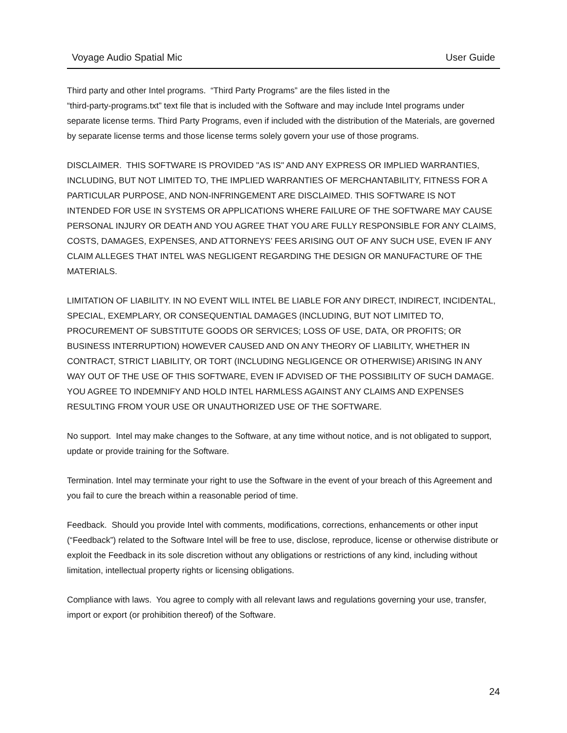Voyage Audio Spatial Mic User Guide
Third party and other Intel programs. “Third Party Programs” are the files listed in the
“third-party-programs.txt” text file that is included with the Software and may include Intel programs under separate license terms. Third Party Programs, even if included with the distribution of the Materials, are governed by separate license terms and those license terms solely govern your use of those programs.
DISCLAIMER. THIS SOFTWARE IS PROVIDED "AS IS" AND ANY EXPRESS OR IMPLIED WARRANTIES, INCLUDING, BUT NOT LIMITED TO, THE IMPLIED WARRANTIES OF MERCHANTABILITY, FITNESS FOR A PARTICULAR PURPOSE, AND NON-INFRINGEMENT ARE DISCLAIMED. THIS SOFTWARE IS NOT INTENDED FOR USE IN SYSTEMS OR APPLICATIONS WHERE FAILURE OF THE SOFTWARE MAY CAUSE PERSONAL INJURY OR DEATH AND YOU AGREE THAT YOU ARE FULLY RESPONSIBLE FOR ANY CLAIMS, COSTS, DAMAGES, EXPENSES, AND ATTORNEYS’ FEES ARISING OUT OF ANY SUCH USE, EVEN IF ANY CLAIM ALLEGES THAT INTEL WAS NEGLIGENT REGARDING THE DESIGN OR MANUFACTURE OF THE MATERIALS.
LIMITATION OF LIABILITY. IN NO EVENT WILL INTEL BE LIABLE FOR ANY DIRECT, INDIRECT, INCIDENTAL, SPECIAL, EXEMPLARY, OR CONSEQUENTIAL DAMAGES (INCLUDING, BUT NOT LIMITED TO, PROCUREMENT OF SUBSTITUTE GOODS OR SERVICES; LOSS OF USE, DATA, OR PROFITS; OR BUSINESS INTERRUPTION) HOWEVER CAUSED AND ON ANY THEORY OF LIABILITY, WHETHER IN CONTRACT, STRICT LIABILITY, OR TORT (INCLUDING NEGLIGENCE OR OTHERWISE) ARISING IN ANY WAY OUT OF THE USE OF THIS SOFTWARE, EVEN IF ADVISED OF THE POSSIBILITY OF SUCH DAMAGE. YOU AGREE TO INDEMNIFY AND HOLD INTEL HARMLESS AGAINST ANY CLAIMS AND EXPENSES RESULTING FROM YOUR USE OR UNAUTHORIZED USE OF THE SOFTWARE.
No support. Intel may make changes to the Software, at any time without notice, and is not obligated to support, update or provide training for the Software.
Termination. Intel may terminate your right to use the Software in the event of your breach of this Agreement and you fail to cure the breach within a reasonable period of time.
Feedback. Should you provide Intel with comments, modifications, corrections, enhancements or other input (“Feedback”) related to the Software Intel will be free to use, disclose, reproduce, license or otherwise distribute or exploit the Feedback in its sole discretion without any obligations or restrictions of any kind, including without limitation, intellectual property rights or licensing obligations.
Compliance with laws. You agree to comply with all relevant laws and regulations governing your use, transfer, import or export (or prohibition thereof) of the Software.
24